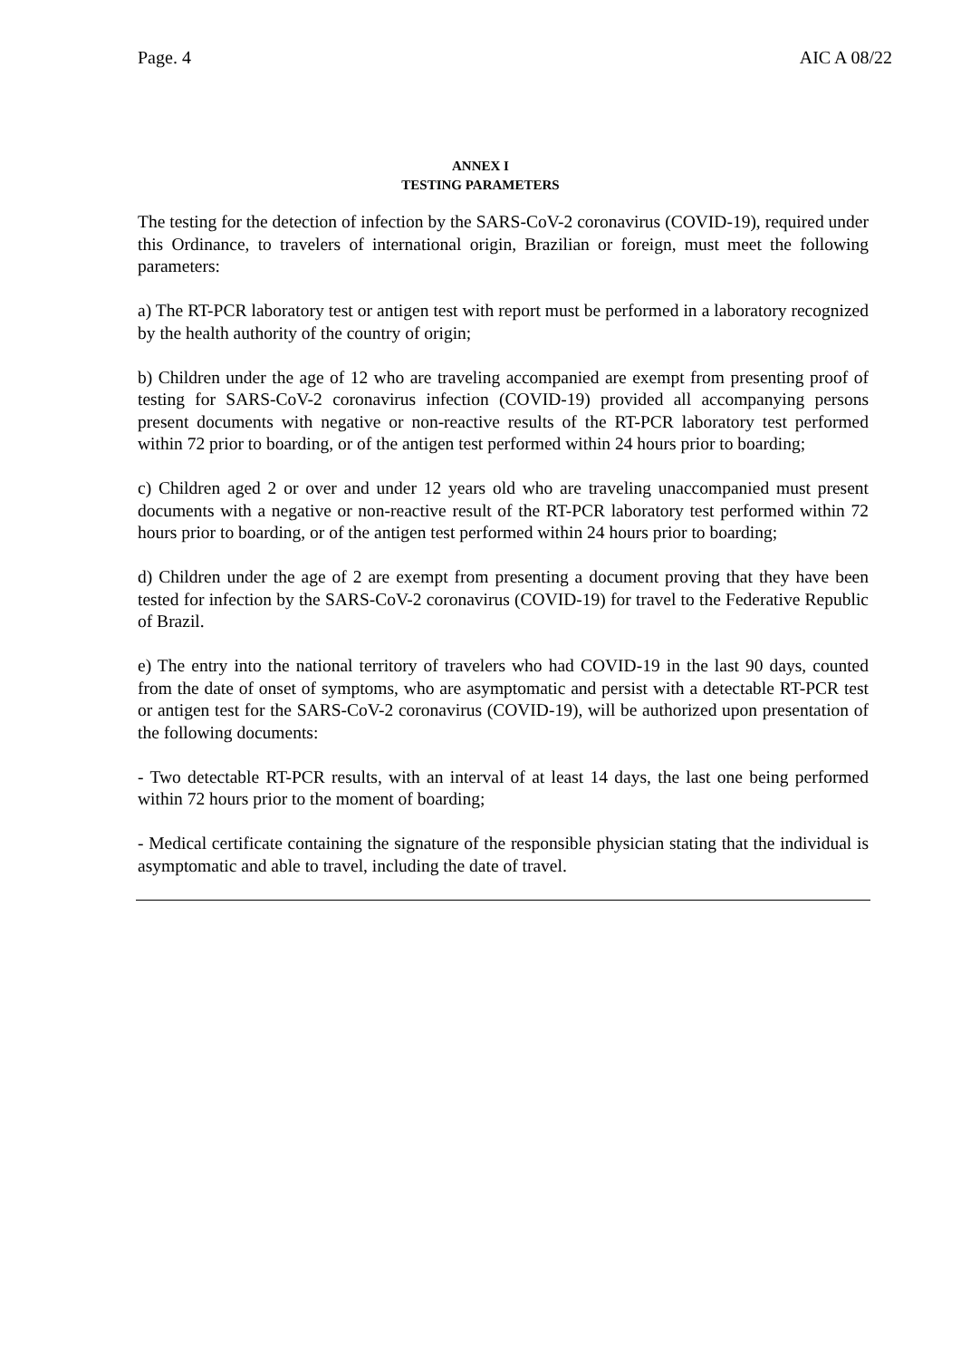Page. 4 AIC A 08/22
ANNEX I
TESTING PARAMETERS
The testing for the detection of infection by the SARS-CoV-2 coronavirus (COVID-19), required under this Ordinance, to travelers of international origin, Brazilian or foreign, must meet the following parameters:
a) The RT-PCR laboratory test or antigen test with report must be performed in a laboratory recognized by the health authority of the country of origin;
b) Children under the age of 12 who are traveling accompanied are exempt from presenting proof of testing for SARS-CoV-2 coronavirus infection (COVID-19) provided all accompanying persons present documents with negative or non-reactive results of the RT-PCR laboratory test performed within 72 prior to boarding, or of the antigen test performed within 24 hours prior to boarding;
c) Children aged 2 or over and under 12 years old who are traveling unaccompanied must present documents with a negative or non-reactive result of the RT-PCR laboratory test performed within 72 hours prior to boarding, or of the antigen test performed within 24 hours prior to boarding;
d) Children under the age of 2 are exempt from presenting a document proving that they have been tested for infection by the SARS-CoV-2 coronavirus (COVID-19) for travel to the Federative Republic of Brazil.
e) The entry into the national territory of travelers who had COVID-19 in the last 90 days, counted from the date of onset of symptoms, who are asymptomatic and persist with a detectable RT-PCR test or antigen test for the SARS-CoV-2 coronavirus (COVID-19), will be authorized upon presentation of the following documents:
- Two detectable RT-PCR results, with an interval of at least 14 days, the last one being performed within 72 hours prior to the moment of boarding;
- Medical certificate containing the signature of the responsible physician stating that the individual is asymptomatic and able to travel, including the date of travel.